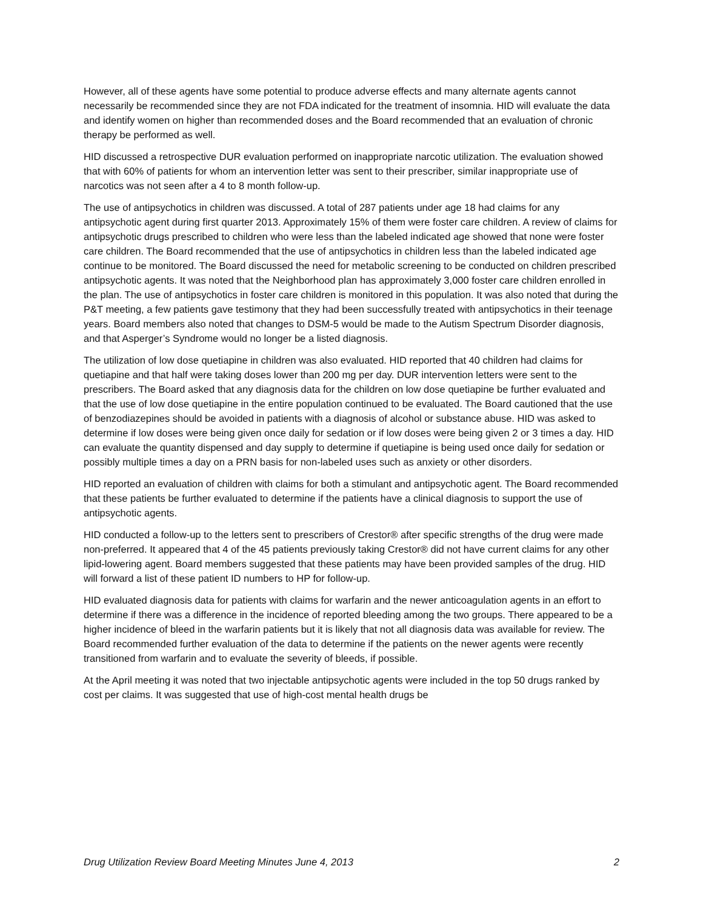However, all of these agents have some potential to produce adverse effects and many alternate agents cannot necessarily be recommended since they are not FDA indicated for the treatment of insomnia. HID will evaluate the data and identify women on higher than recommended doses and the Board recommended that an evaluation of chronic therapy be performed as well.
HID discussed a retrospective DUR evaluation performed on inappropriate narcotic utilization. The evaluation showed that with 60% of patients for whom an intervention letter was sent to their prescriber, similar inappropriate use of narcotics was not seen after a 4 to 8 month follow-up.
The use of antipsychotics in children was discussed. A total of 287 patients under age 18 had claims for any antipsychotic agent during first quarter 2013. Approximately 15% of them were foster care children. A review of claims for antipsychotic drugs prescribed to children who were less than the labeled indicated age showed that none were foster care children. The Board recommended that the use of antipsychotics in children less than the labeled indicated age continue to be monitored. The Board discussed the need for metabolic screening to be conducted on children prescribed antipsychotic agents. It was noted that the Neighborhood plan has approximately 3,000 foster care children enrolled in the plan. The use of antipsychotics in foster care children is monitored in this population. It was also noted that during the P&T meeting, a few patients gave testimony that they had been successfully treated with antipsychotics in their teenage years. Board members also noted that changes to DSM-5 would be made to the Autism Spectrum Disorder diagnosis, and that Asperger’s Syndrome would no longer be a listed diagnosis.
The utilization of low dose quetiapine in children was also evaluated. HID reported that 40 children had claims for quetiapine and that half were taking doses lower than 200 mg per day. DUR intervention letters were sent to the prescribers. The Board asked that any diagnosis data for the children on low dose quetiapine be further evaluated and that the use of low dose quetiapine in the entire population continued to be evaluated. The Board cautioned that the use of benzodiazepines should be avoided in patients with a diagnosis of alcohol or substance abuse. HID was asked to determine if low doses were being given once daily for sedation or if low doses were being given 2 or 3 times a day. HID can evaluate the quantity dispensed and day supply to determine if quetiapine is being used once daily for sedation or possibly multiple times a day on a PRN basis for non-labeled uses such as anxiety or other disorders.
HID reported an evaluation of children with claims for both a stimulant and antipsychotic agent. The Board recommended that these patients be further evaluated to determine if the patients have a clinical diagnosis to support the use of antipsychotic agents.
HID conducted a follow-up to the letters sent to prescribers of Crestor® after specific strengths of the drug were made non-preferred. It appeared that 4 of the 45 patients previously taking Crestor® did not have current claims for any other lipid-lowering agent. Board members suggested that these patients may have been provided samples of the drug. HID will forward a list of these patient ID numbers to HP for follow-up.
HID evaluated diagnosis data for patients with claims for warfarin and the newer anticoagulation agents in an effort to determine if there was a difference in the incidence of reported bleeding among the two groups. There appeared to be a higher incidence of bleed in the warfarin patients but it is likely that not all diagnosis data was available for review. The Board recommended further evaluation of the data to determine if the patients on the newer agents were recently transitioned from warfarin and to evaluate the severity of bleeds, if possible.
At the April meeting it was noted that two injectable antipsychotic agents were included in the top 50 drugs ranked by cost per claims. It was suggested that use of high-cost mental health drugs be
Drug Utilization Review Board Meeting Minutes June 4, 2013 2